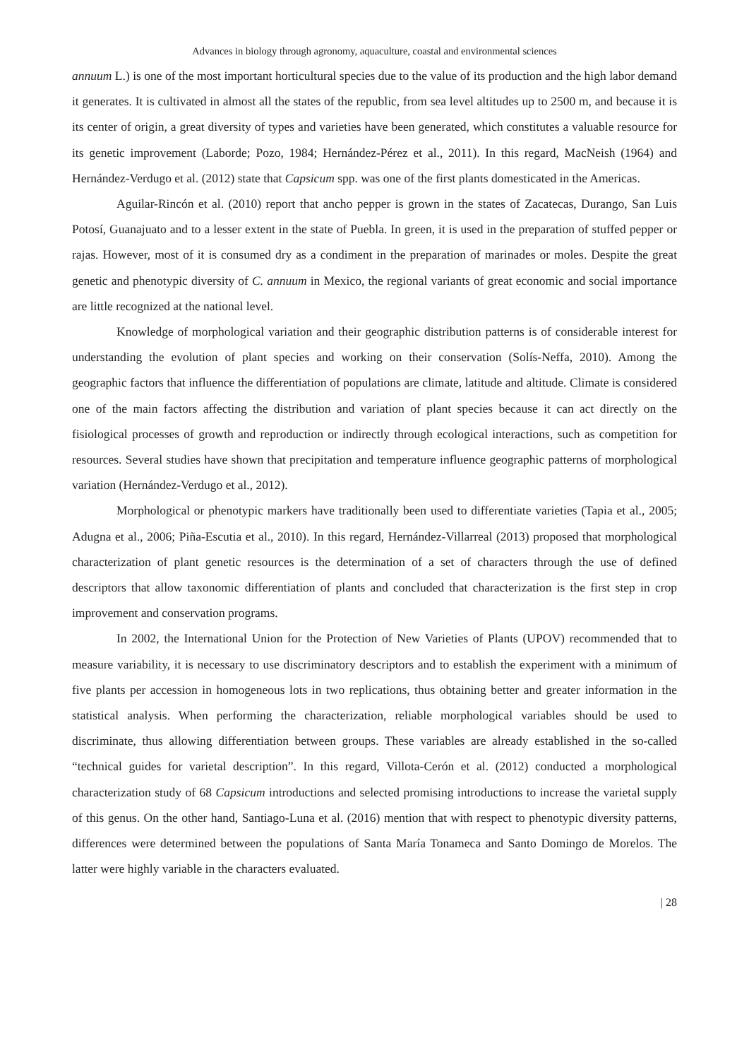Advances in biology through agronomy, aquaculture, coastal and environmental sciences
annuum L.) is one of the most important horticultural species due to the value of its production and the high labor demand it generates. It is cultivated in almost all the states of the republic, from sea level altitudes up to 2500 m, and because it is its center of origin, a great diversity of types and varieties have been generated, which constitutes a valuable resource for its genetic improvement (Laborde; Pozo, 1984; Hernández-Pérez et al., 2011). In this regard, MacNeish (1964) and Hernández-Verdugo et al. (2012) state that Capsicum spp. was one of the first plants domesticated in the Americas.
Aguilar-Rincón et al. (2010) report that ancho pepper is grown in the states of Zacatecas, Durango, San Luis Potosí, Guanajuato and to a lesser extent in the state of Puebla. In green, it is used in the preparation of stuffed pepper or rajas. However, most of it is consumed dry as a condiment in the preparation of marinades or moles. Despite the great genetic and phenotypic diversity of C. annuum in Mexico, the regional variants of great economic and social importance are little recognized at the national level.
Knowledge of morphological variation and their geographic distribution patterns is of considerable interest for understanding the evolution of plant species and working on their conservation (Solís-Neffa, 2010). Among the geographic factors that influence the differentiation of populations are climate, latitude and altitude. Climate is considered one of the main factors affecting the distribution and variation of plant species because it can act directly on the fisiological processes of growth and reproduction or indirectly through ecological interactions, such as competition for resources. Several studies have shown that precipitation and temperature influence geographic patterns of morphological variation (Hernández-Verdugo et al., 2012).
Morphological or phenotypic markers have traditionally been used to differentiate varieties (Tapia et al., 2005; Adugna et al., 2006; Piña-Escutia et al., 2010). In this regard, Hernández-Villarreal (2013) proposed that morphological characterization of plant genetic resources is the determination of a set of characters through the use of defined descriptors that allow taxonomic differentiation of plants and concluded that characterization is the first step in crop improvement and conservation programs.
In 2002, the International Union for the Protection of New Varieties of Plants (UPOV) recommended that to measure variability, it is necessary to use discriminatory descriptors and to establish the experiment with a minimum of five plants per accession in homogeneous lots in two replications, thus obtaining better and greater information in the statistical analysis. When performing the characterization, reliable morphological variables should be used to discriminate, thus allowing differentiation between groups. These variables are already established in the so-called “technical guides for varietal description”. In this regard, Villota-Cerón et al. (2012) conducted a morphological characterization study of 68 Capsicum introductions and selected promising introductions to increase the varietal supply of this genus. On the other hand, Santiago-Luna et al. (2016) mention that with respect to phenotypic diversity patterns, differences were determined between the populations of Santa María Tonameca and Santo Domingo de Morelos. The latter were highly variable in the characters evaluated.
| 28